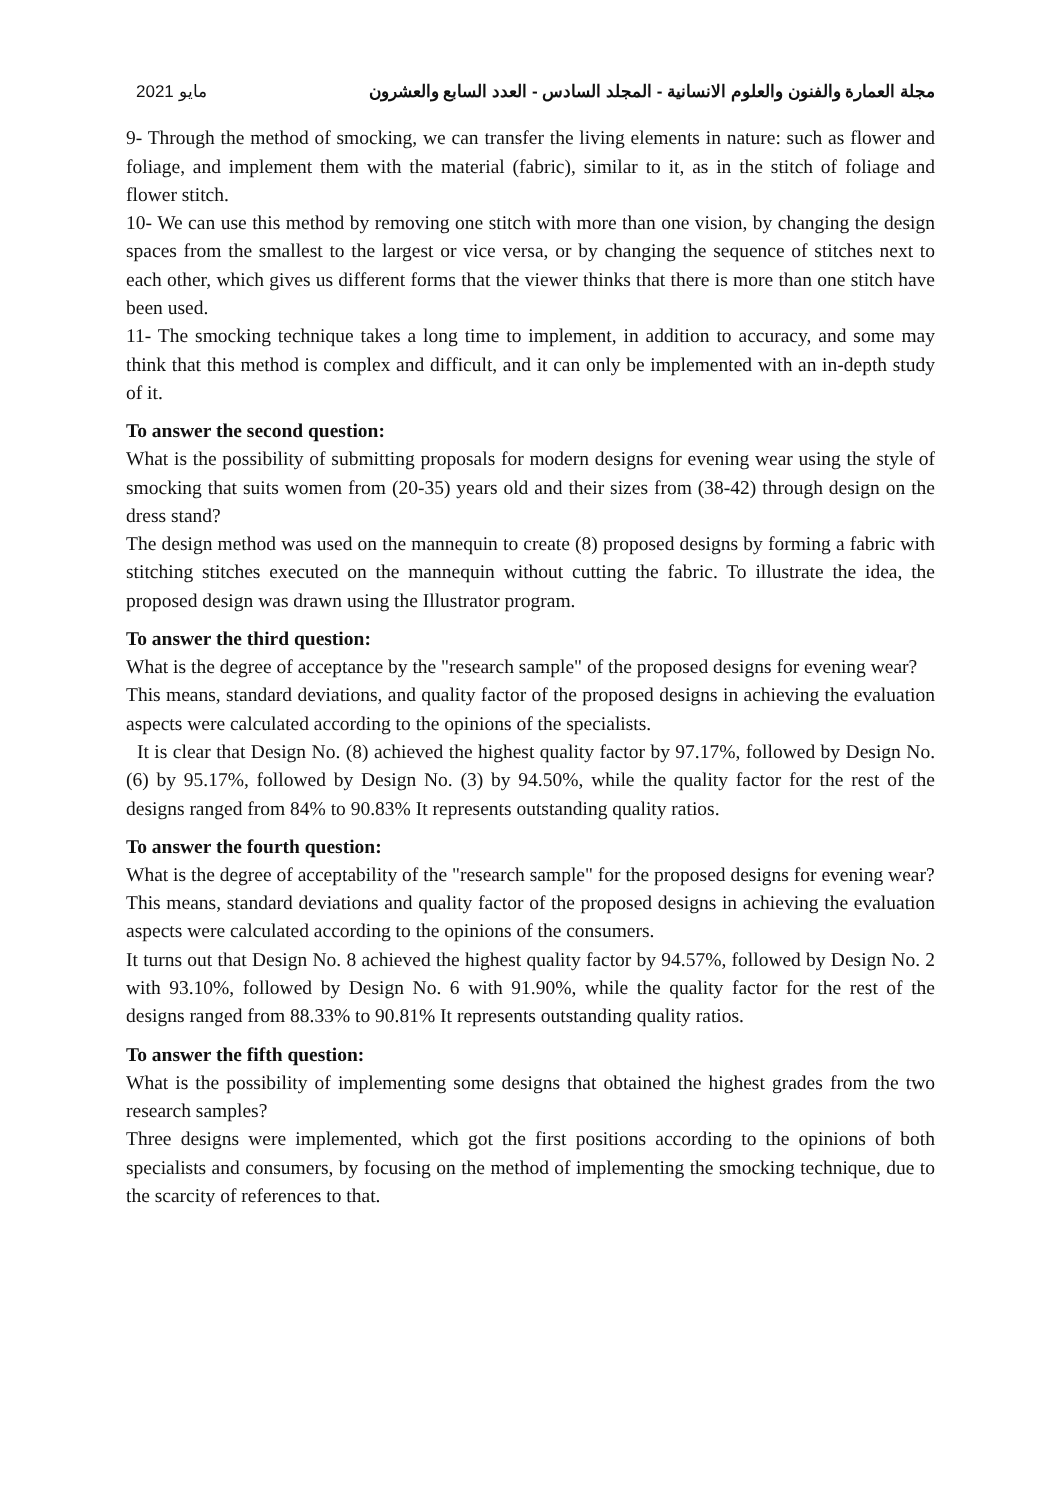مايو 2021 مجلة العمارة والفنون والعلوم الانسانية - المجلد السادس - العدد السابع والعشرون
9- Through the method of smocking, we can transfer the living elements in nature: such as flower and foliage, and implement them with the material (fabric), similar to it, as in the stitch of foliage and flower stitch.
10- We can use this method by removing one stitch with more than one vision, by changing the design spaces from the smallest to the largest or vice versa, or by changing the sequence of stitches next to each other, which gives us different forms that the viewer thinks that there is more than one stitch have been used.
11- The smocking technique takes a long time to implement, in addition to accuracy, and some may think that this method is complex and difficult, and it can only be implemented with an in-depth study of it.
To answer the second question:
What is the possibility of submitting proposals for modern designs for evening wear using the style of smocking that suits women from (20-35) years old and their sizes from (38-42) through design on the dress stand?
The design method was used on the mannequin to create (8) proposed designs by forming a fabric with stitching stitches executed on the mannequin without cutting the fabric. To illustrate the idea, the proposed design was drawn using the Illustrator program.
To answer the third question:
What is the degree of acceptance by the "research sample" of the proposed designs for evening wear?
This means, standard deviations, and quality factor of the proposed designs in achieving the evaluation aspects were calculated according to the opinions of the specialists.
It is clear that Design No. (8) achieved the highest quality factor by 97.17%, followed by Design No. (6) by 95.17%, followed by Design No. (3) by 94.50%, while the quality factor for the rest of the designs ranged from 84% to 90.83% It represents outstanding quality ratios.
To answer the fourth question:
What is the degree of acceptability of the "research sample" for the proposed designs for evening wear?
This means, standard deviations and quality factor of the proposed designs in achieving the evaluation aspects were calculated according to the opinions of the consumers.
It turns out that Design No. 8 achieved the highest quality factor by 94.57%, followed by Design No. 2 with 93.10%, followed by Design No. 6 with 91.90%, while the quality factor for the rest of the designs ranged from 88.33% to 90.81% It represents outstanding quality ratios.
To answer the fifth question:
What is the possibility of implementing some designs that obtained the highest grades from the two research samples?
Three designs were implemented, which got the first positions according to the opinions of both specialists and consumers, by focusing on the method of implementing the smocking technique, due to the scarcity of references to that.